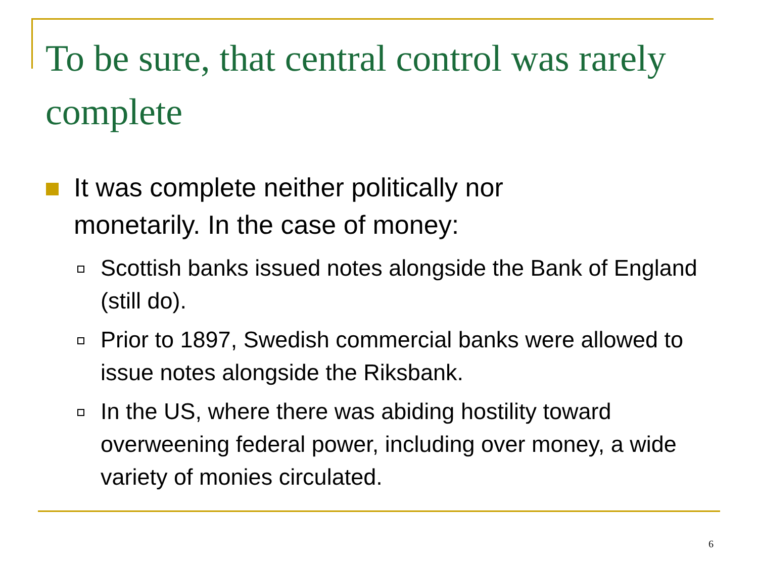To be sure, that central control was rarely complete
It was complete neither politically nor monetarily. In the case of money:
Scottish banks issued notes alongside the Bank of England (still do).
Prior to 1897, Swedish commercial banks were allowed to issue notes alongside the Riksbank.
In the US, where there was abiding hostility toward overweening federal power, including over money, a wide variety of monies circulated.
6